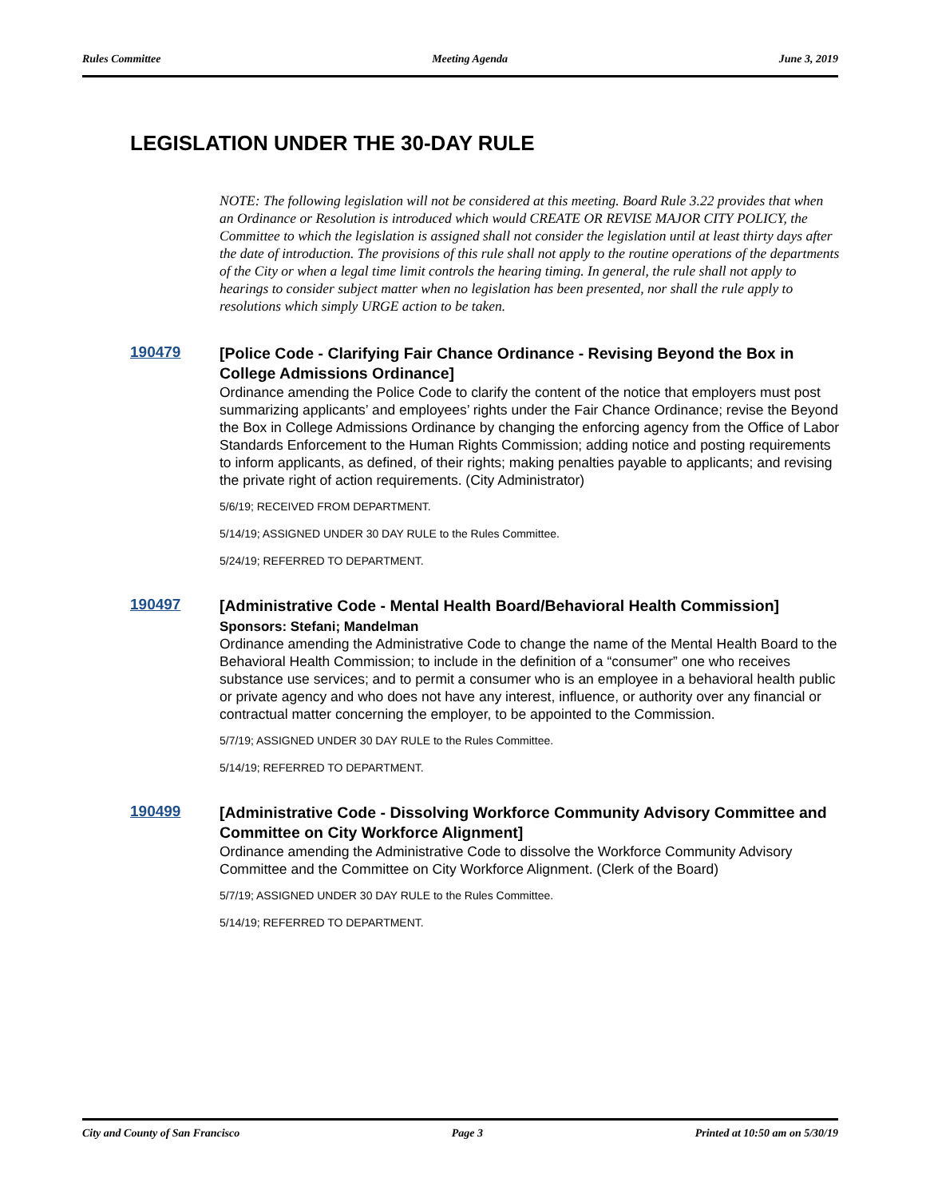Rules Committee Meeting Agenda June 3, 2019
LEGISLATION UNDER THE 30-DAY RULE
NOTE: The following legislation will not be considered at this meeting. Board Rule 3.22 provides that when an Ordinance or Resolution is introduced which would CREATE OR REVISE MAJOR CITY POLICY, the Committee to which the legislation is assigned shall not consider the legislation until at least thirty days after the date of introduction. The provisions of this rule shall not apply to the routine operations of the departments of the City or when a legal time limit controls the hearing timing. In general, the rule shall not apply to hearings to consider subject matter when no legislation has been presented, nor shall the rule apply to resolutions which simply URGE action to be taken.
190479
[Police Code - Clarifying Fair Chance Ordinance - Revising Beyond the Box in College Admissions Ordinance]
Ordinance amending the Police Code to clarify the content of the notice that employers must post summarizing applicants’ and employees’ rights under the Fair Chance Ordinance; revise the Beyond the Box in College Admissions Ordinance by changing the enforcing agency from the Office of Labor Standards Enforcement to the Human Rights Commission; adding notice and posting requirements to inform applicants, as defined, of their rights; making penalties payable to applicants; and revising the private right of action requirements. (City Administrator)
5/6/19; RECEIVED FROM DEPARTMENT.
5/14/19; ASSIGNED UNDER 30 DAY RULE to the Rules Committee.
5/24/19; REFERRED TO DEPARTMENT.
190497
[Administrative Code - Mental Health Board/Behavioral Health Commission]
Sponsors: Stefani; Mandelman
Ordinance amending the Administrative Code to change the name of the Mental Health Board to the Behavioral Health Commission; to include in the definition of a “consumer” one who receives substance use services; and to permit a consumer who is an employee in a behavioral health public or private agency and who does not have any interest, influence, or authority over any financial or contractual matter concerning the employer, to be appointed to the Commission.
5/7/19; ASSIGNED UNDER 30 DAY RULE to the Rules Committee.
5/14/19; REFERRED TO DEPARTMENT.
190499
[Administrative Code - Dissolving Workforce Community Advisory Committee and Committee on City Workforce Alignment]
Ordinance amending the Administrative Code to dissolve the Workforce Community Advisory Committee and the Committee on City Workforce Alignment. (Clerk of the Board)
5/7/19; ASSIGNED UNDER 30 DAY RULE to the Rules Committee.
5/14/19; REFERRED TO DEPARTMENT.
City and County of San Francisco Page 3 Printed at 10:50 am on 5/30/19